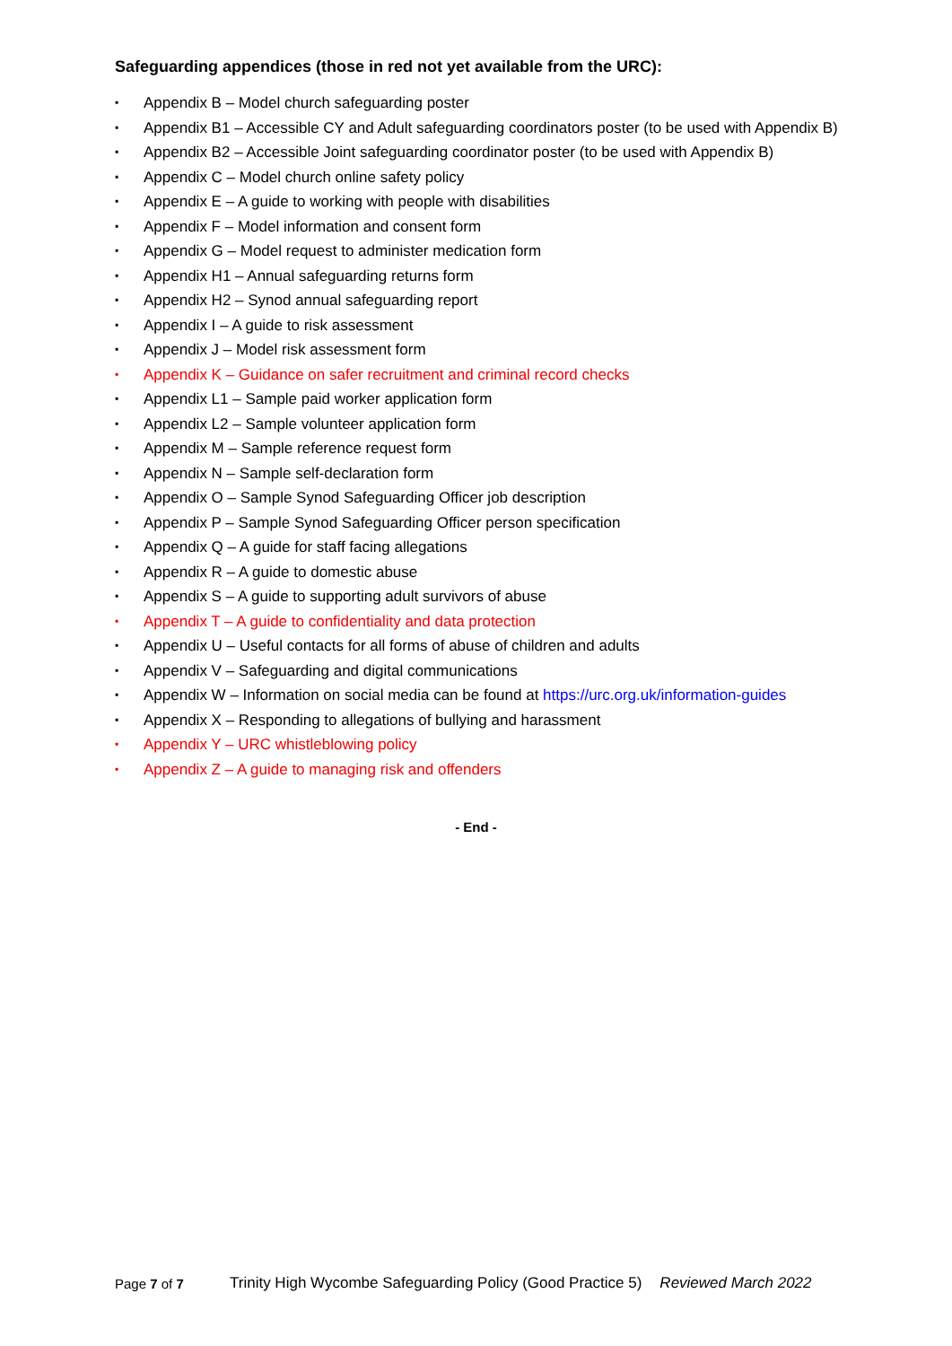Safeguarding appendices (those in red not yet available from the URC):
▪ Appendix B – Model church safeguarding poster
▪ Appendix B1 – Accessible CY and Adult safeguarding coordinators poster (to be used with Appendix B)
▪ Appendix B2 – Accessible Joint safeguarding coordinator poster (to be used with Appendix B)
▪ Appendix C – Model church online safety policy
▪ Appendix E – A guide to working with people with disabilities
▪ Appendix F – Model information and consent form
▪ Appendix G – Model request to administer medication form
▪ Appendix H1 – Annual safeguarding returns form
▪ Appendix H2 – Synod annual safeguarding report
▪ Appendix I – A guide to risk assessment
▪ Appendix J – Model risk assessment form
▪ Appendix K – Guidance on safer recruitment and criminal record checks
▪ Appendix L1 – Sample paid worker application form
▪ Appendix L2 – Sample volunteer application form
▪ Appendix M – Sample reference request form
▪ Appendix N – Sample self-declaration form
▪ Appendix O – Sample Synod Safeguarding Officer job description
▪ Appendix P – Sample Synod Safeguarding Officer person specification
▪ Appendix Q – A guide for staff facing allegations
▪ Appendix R – A guide to domestic abuse
▪ Appendix S – A guide to supporting adult survivors of abuse
▪ Appendix T – A guide to confidentiality and data protection
▪ Appendix U – Useful contacts for all forms of abuse of children and adults
▪ Appendix V – Safeguarding and digital communications
▪ Appendix W – Information on social media can be found at https://urc.org.uk/information-guides
▪ Appendix X – Responding to allegations of bullying and harassment
▪ Appendix Y – URC whistleblowing policy
▪ Appendix Z – A guide to managing risk and offenders
- End -
Page 7 of 7 Trinity High Wycombe Safeguarding Policy (Good Practice 5) Reviewed March 2022